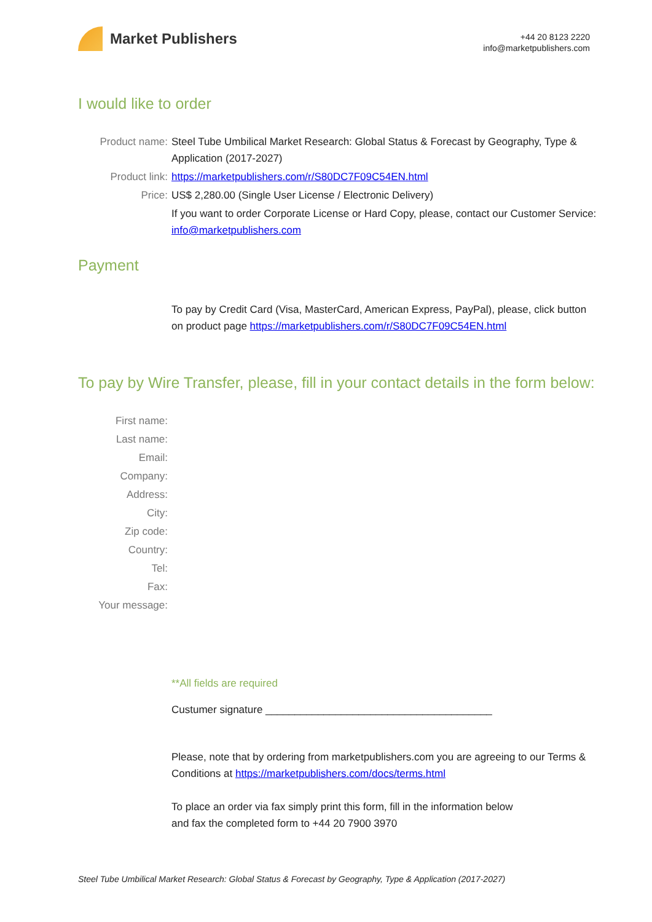Market Publishers
+44 20 8123 2220
info@marketpublishers.com
I would like to order
Product name: Steel Tube Umbilical Market Research: Global Status & Forecast by Geography, Type & Application (2017-2027)
Product link: https://marketpublishers.com/r/S80DC7F09C54EN.html
Price: US$ 2,280.00 (Single User License / Electronic Delivery)
If you want to order Corporate License or Hard Copy, please, contact our Customer Service:
info@marketpublishers.com
Payment
To pay by Credit Card (Visa, MasterCard, American Express, PayPal), please, click button on product page https://marketpublishers.com/r/S80DC7F09C54EN.html
To pay by Wire Transfer, please, fill in your contact details in the form below:
First name:
Last name:
Email:
Company:
Address:
City:
Zip code:
Country:
Tel:
Fax:
Your message:
**All fields are required
Custumer signature _______________________________________
Please, note that by ordering from marketpublishers.com you are agreeing to our Terms & Conditions at https://marketpublishers.com/docs/terms.html
To place an order via fax simply print this form, fill in the information below
and fax the completed form to +44 20 7900 3970
Steel Tube Umbilical Market Research: Global Status & Forecast by Geography, Type & Application (2017-2027)